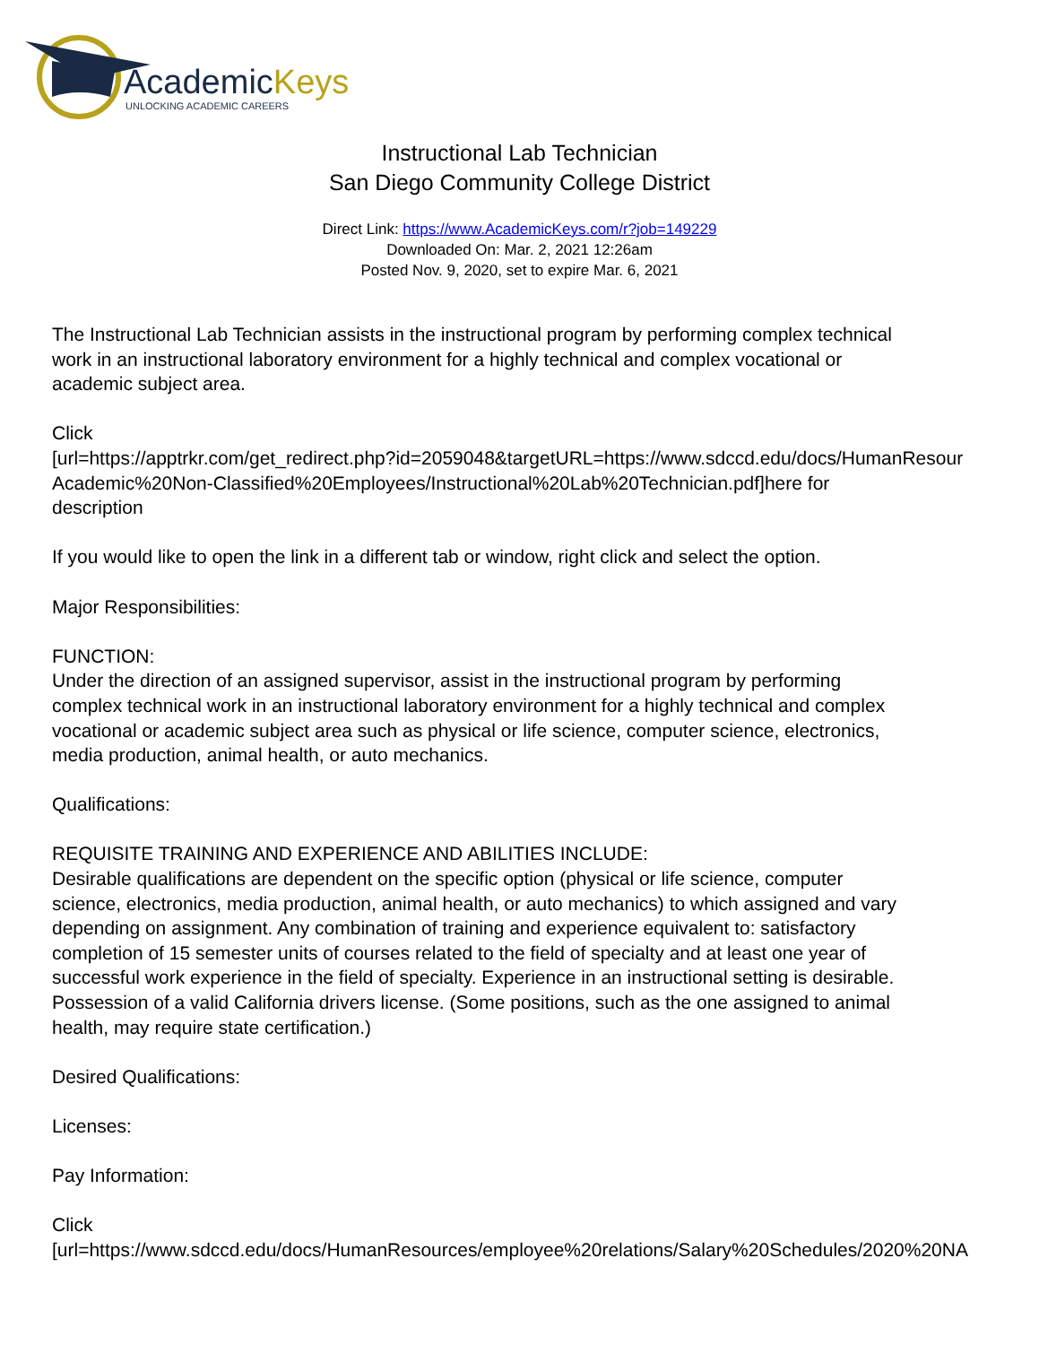AcademicKeys
UNLOCKING ACADEMIC CAREERS
Instructional Lab Technician
San Diego Community College District
Direct Link: https://www.AcademicKeys.com/r?job=149229
Downloaded On: Mar. 2, 2021 12:26am
Posted Nov. 9, 2020, set to expire Mar. 6, 2021
The Instructional Lab Technician assists in the instructional program by performing complex technical
work in an instructional laboratory environment for a highly technical and complex vocational or
academic subject area.
Click
[url=https://apptrkr.com/get_redirect.php?id=2059048&targetURL=https://www.sdccd.edu/docs/HumanResour
Academic%20Non-Classified%20Employees/Instructional%20Lab%20Technician.pdf]here for
description
If you would like to open the link in a different tab or window, right click and select the option.
Major Responsibilities:
FUNCTION:
Under the direction of an assigned supervisor, assist in the instructional program by performing
complex technical work in an instructional laboratory environment for a highly technical and complex
vocational or academic subject area such as physical or life science, computer science, electronics,
media production, animal health, or auto mechanics.
Qualifications:
REQUISITE TRAINING AND EXPERIENCE AND ABILITIES INCLUDE:
Desirable qualifications are dependent on the specific option (physical or life science, computer
science, electronics, media production, animal health, or auto mechanics) to which assigned and vary
depending on assignment. Any combination of training and experience equivalent to: satisfactory
completion of 15 semester units of courses related to the field of specialty and at least one year of
successful work experience in the field of specialty. Experience in an instructional setting is desirable.
Possession of a valid California drivers license. (Some positions, such as the one assigned to animal
health, may require state certification.)
Desired Qualifications:
Licenses:
Pay Information:
Click
[url=https://www.sdccd.edu/docs/HumanResources/employee%20relations/Salary%20Schedules/2020%20NA